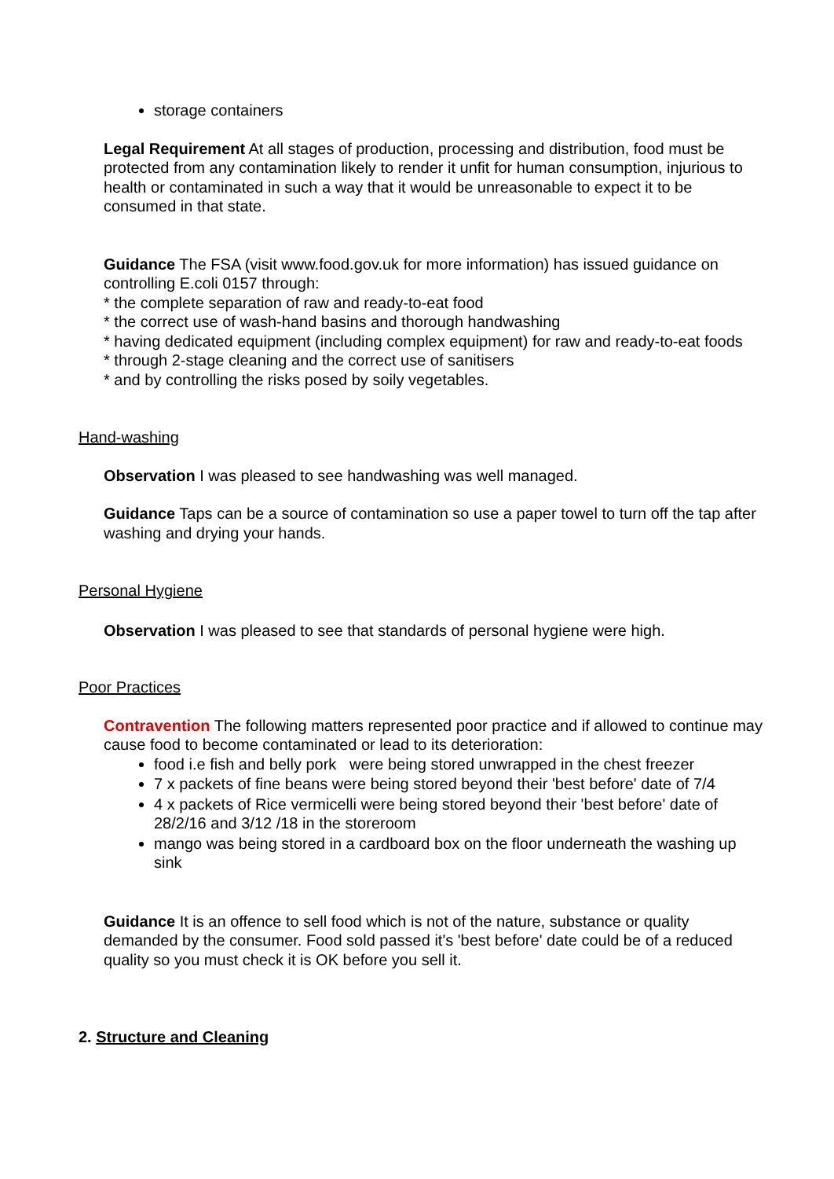storage containers
Legal Requirement At all stages of production, processing and distribution, food must be protected from any contamination likely to render it unfit for human consumption, injurious to health or contaminated in such a way that it would be unreasonable to expect it to be consumed in that state.
Guidance The FSA (visit www.food.gov.uk for more information) has issued guidance on controlling E.coli 0157 through:
* the complete separation of raw and ready-to-eat food
* the correct use of wash-hand basins and thorough handwashing
* having dedicated equipment (including complex equipment) for raw and ready-to-eat foods
* through 2-stage cleaning and the correct use of sanitisers
* and by controlling the risks posed by soily vegetables.
Hand-washing
Observation I was pleased to see handwashing was well managed.
Guidance Taps can be a source of contamination so use a paper towel to turn off the tap after washing and drying your hands.
Personal Hygiene
Observation I was pleased to see that standards of personal hygiene were high.
Poor Practices
Contravention The following matters represented poor practice and if allowed to continue may cause food to become contaminated or lead to its deterioration:
food i.e fish and belly pork were being stored unwrapped in the chest freezer
7 x packets of fine beans were being stored beyond their 'best before' date of 7/4
4 x packets of Rice vermicelli were being stored beyond their 'best before' date of 28/2/16 and 3/12 /18 in the storeroom
mango was being stored in a cardboard box on the floor underneath the washing up sink
Guidance It is an offence to sell food which is not of the nature, substance or quality demanded by the consumer. Food sold passed it's 'best before' date could be of a reduced quality so you must check it is OK before you sell it.
2. Structure and Cleaning